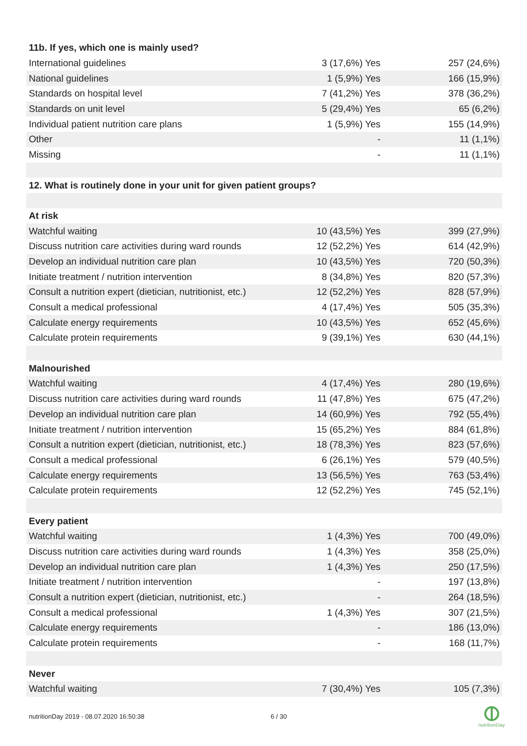| 11b. If yes, which one is mainly used? | | |
| --- | --- | --- |
| International guidelines | 3 (17,6%) Yes | 257 (24,6%) |
| National guidelines | 1 (5,9%) Yes | 166 (15,9%) |
| Standards on hospital level | 7 (41,2%) Yes | 378 (36,2%) |
| Standards on unit level | 5 (29,4%) Yes | 65 (6,2%) |
| Individual patient nutrition care plans | 1 (5,9%) Yes | 155 (14,9%) |
| Other | - | 11 (1,1%) |
| Missing | - | 11 (1,1%) |
| 12. What is routinely done in your unit for given patient groups? | | |
| At risk | | |
| Watchful waiting | 10 (43,5%) Yes | 399 (27,9%) |
| Discuss nutrition care activities during ward rounds | 12 (52,2%) Yes | 614 (42,9%) |
| Develop an individual nutrition care plan | 10 (43,5%) Yes | 720 (50,3%) |
| Initiate treatment / nutrition intervention | 8 (34,8%) Yes | 820 (57,3%) |
| Consult a nutrition expert (dietician, nutritionist, etc.) | 12 (52,2%) Yes | 828 (57,9%) |
| Consult a medical professional | 4 (17,4%) Yes | 505 (35,3%) |
| Calculate energy requirements | 10 (43,5%) Yes | 652 (45,6%) |
| Calculate protein requirements | 9 (39,1%) Yes | 630 (44,1%) |
| Malnourished | | |
| Watchful waiting | 4 (17,4%) Yes | 280 (19,6%) |
| Discuss nutrition care activities during ward rounds | 11 (47,8%) Yes | 675 (47,2%) |
| Develop an individual nutrition care plan | 14 (60,9%) Yes | 792 (55,4%) |
| Initiate treatment / nutrition intervention | 15 (65,2%) Yes | 884 (61,8%) |
| Consult a nutrition expert (dietician, nutritionist, etc.) | 18 (78,3%) Yes | 823 (57,6%) |
| Consult a medical professional | 6 (26,1%) Yes | 579 (40,5%) |
| Calculate energy requirements | 13 (56,5%) Yes | 763 (53,4%) |
| Calculate protein requirements | 12 (52,2%) Yes | 745 (52,1%) |
| Every patient | | |
| Watchful waiting | 1 (4,3%) Yes | 700 (49,0%) |
| Discuss nutrition care activities during ward rounds | 1 (4,3%) Yes | 358 (25,0%) |
| Develop an individual nutrition care plan | 1 (4,3%) Yes | 250 (17,5%) |
| Initiate treatment / nutrition intervention | - | 197 (13,8%) |
| Consult a nutrition expert (dietician, nutritionist, etc.) | - | 264 (18,5%) |
| Consult a medical professional | 1 (4,3%) Yes | 307 (21,5%) |
| Calculate energy requirements | - | 186 (13,0%) |
| Calculate protein requirements | - | 168 (11,7%) |
| Never | | |
| Watchful waiting | 7 (30,4%) Yes | 105 (7,3%) |
nutritionDay 2019 - 08.07.2020 16:50:38
6 / 30
nutritionDay